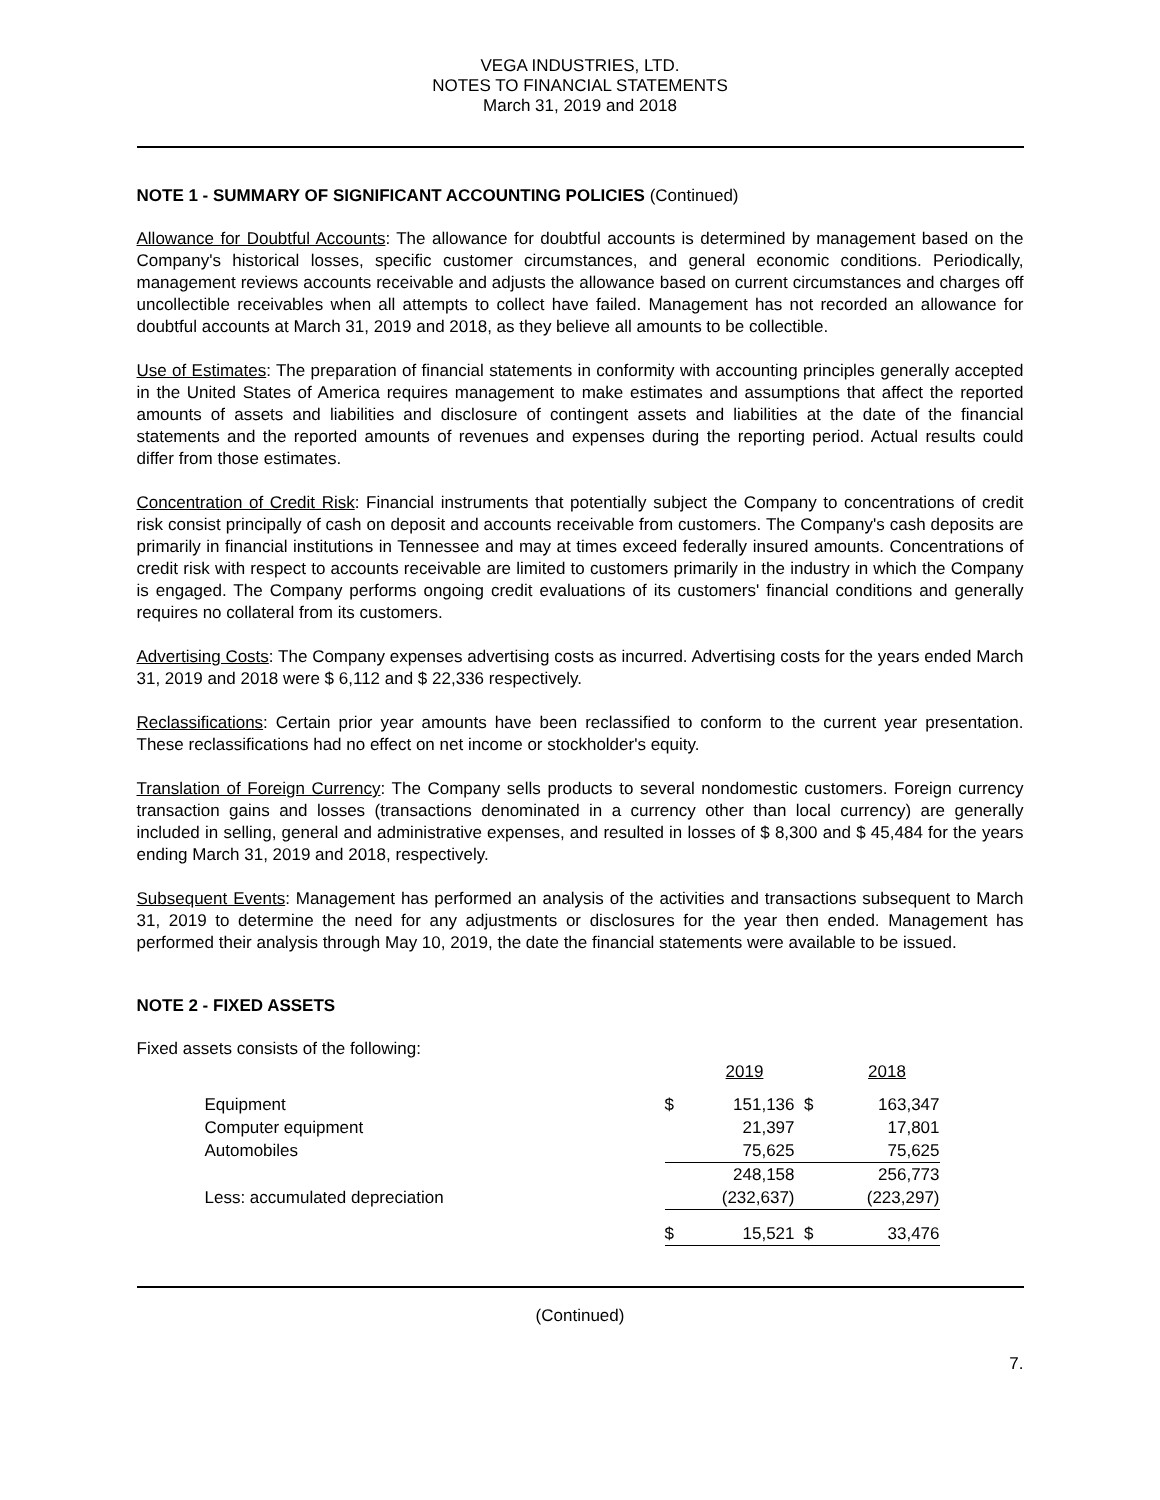VEGA INDUSTRIES, LTD.
NOTES TO FINANCIAL STATEMENTS
March 31, 2019 and 2018
NOTE 1 - SUMMARY OF SIGNIFICANT ACCOUNTING POLICIES (Continued)
Allowance for Doubtful Accounts: The allowance for doubtful accounts is determined by management based on the Company's historical losses, specific customer circumstances, and general economic conditions. Periodically, management reviews accounts receivable and adjusts the allowance based on current circumstances and charges off uncollectible receivables when all attempts to collect have failed. Management has not recorded an allowance for doubtful accounts at March 31, 2019 and 2018, as they believe all amounts to be collectible.
Use of Estimates: The preparation of financial statements in conformity with accounting principles generally accepted in the United States of America requires management to make estimates and assumptions that affect the reported amounts of assets and liabilities and disclosure of contingent assets and liabilities at the date of the financial statements and the reported amounts of revenues and expenses during the reporting period. Actual results could differ from those estimates.
Concentration of Credit Risk: Financial instruments that potentially subject the Company to concentrations of credit risk consist principally of cash on deposit and accounts receivable from customers. The Company's cash deposits are primarily in financial institutions in Tennessee and may at times exceed federally insured amounts. Concentrations of credit risk with respect to accounts receivable are limited to customers primarily in the industry in which the Company is engaged. The Company performs ongoing credit evaluations of its customers' financial conditions and generally requires no collateral from its customers.
Advertising Costs: The Company expenses advertising costs as incurred. Advertising costs for the years ended March 31, 2019 and 2018 were $ 6,112 and $ 22,336 respectively.
Reclassifications: Certain prior year amounts have been reclassified to conform to the current year presentation. These reclassifications had no effect on net income or stockholder's equity.
Translation of Foreign Currency: The Company sells products to several nondomestic customers. Foreign currency transaction gains and losses (transactions denominated in a currency other than local currency) are generally included in selling, general and administrative expenses, and resulted in losses of $ 8,300 and $ 45,484 for the years ending March 31, 2019 and 2018, respectively.
Subsequent Events: Management has performed an analysis of the activities and transactions subsequent to March 31, 2019 to determine the need for any adjustments or disclosures for the year then ended. Management has performed their analysis through May 10, 2019, the date the financial statements were available to be issued.
NOTE 2 - FIXED ASSETS
Fixed assets consists of the following:
| | | 2019 | | 2018 |
| Equipment | $ | 151,136 | $ | 163,347 |
| Computer equipment | | 21,397 | | 17,801 |
| Automobiles | | 75,625 | | 75,625 |
| | | 248,158 | | 256,773 |
| Less: accumulated depreciation | | (232,637) | | (223,297) |
| | $ | 15,521 | $ | 33,476 |
(Continued)
7.